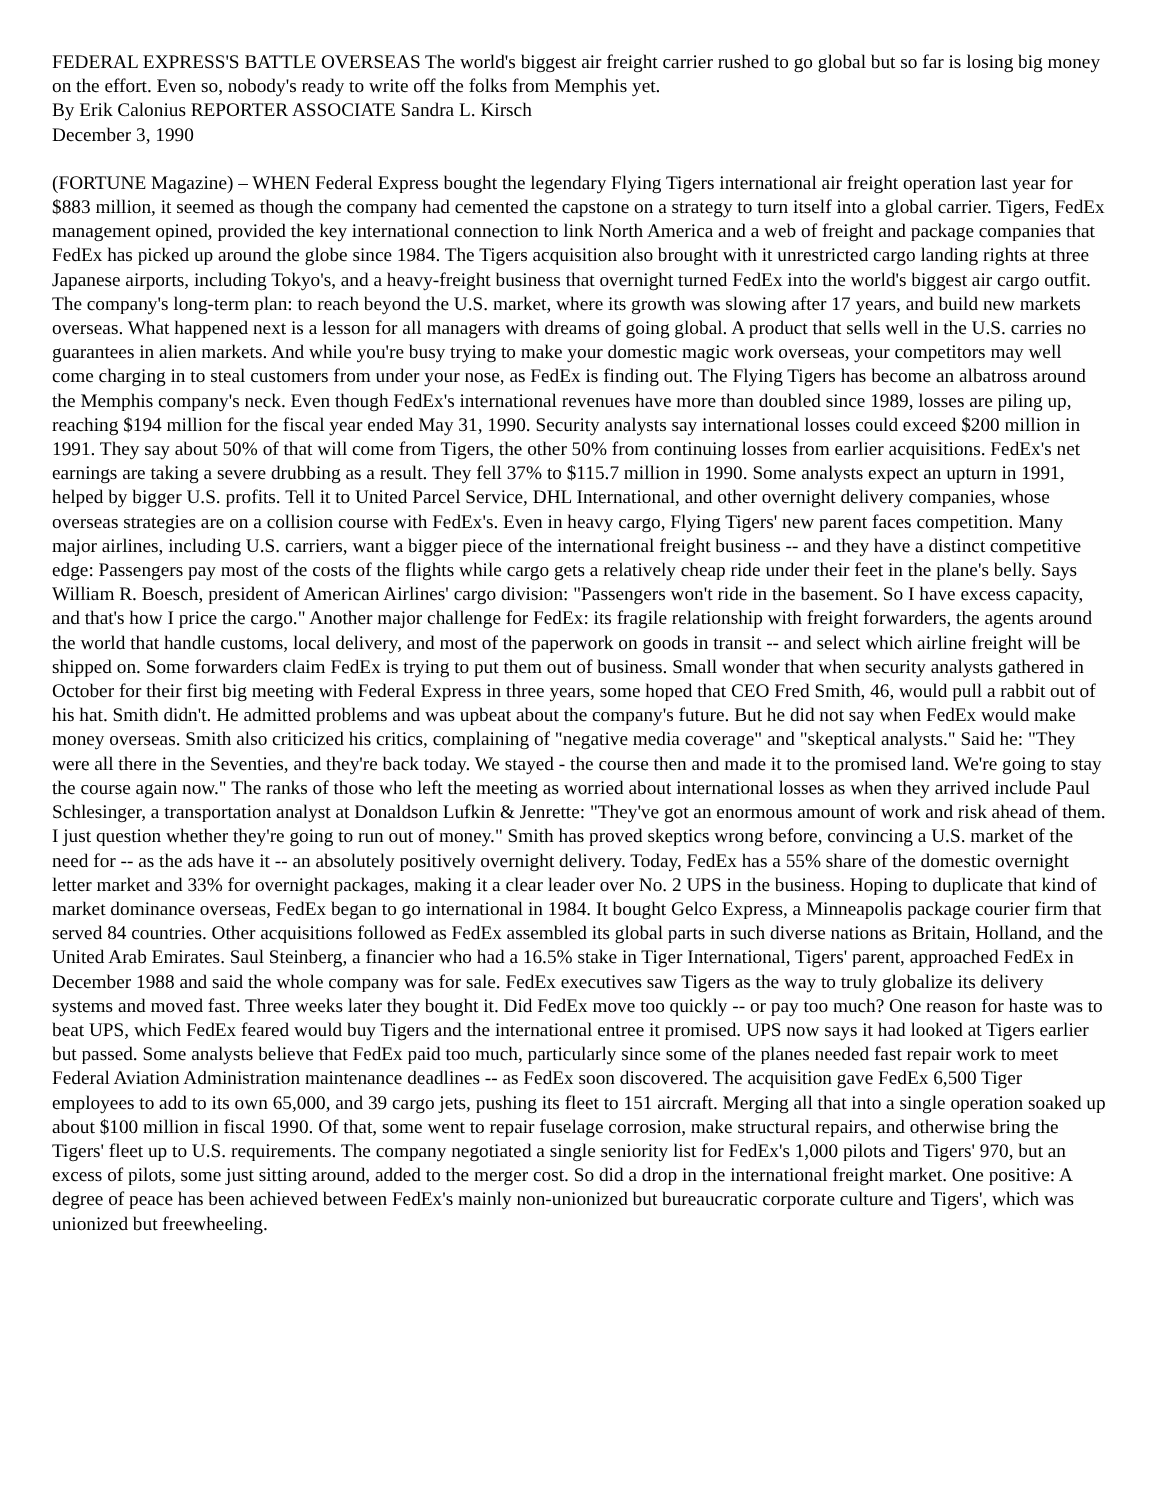FEDERAL EXPRESS'S BATTLE OVERSEAS The world's biggest air freight carrier rushed to go global but so far is losing big money on the effort. Even so, nobody's ready to write off the folks from Memphis yet.
By Erik Calonius REPORTER ASSOCIATE Sandra L. Kirsch
December 3, 1990
(FORTUNE Magazine) – WHEN Federal Express bought the legendary Flying Tigers international air freight operation last year for $883 million, it seemed as though the company had cemented the capstone on a strategy to turn itself into a global carrier. Tigers, FedEx management opined, provided the key international connection to link North America and a web of freight and package companies that FedEx has picked up around the globe since 1984. The Tigers acquisition also brought with it unrestricted cargo landing rights at three Japanese airports, including Tokyo's, and a heavy-freight business that overnight turned FedEx into the world's biggest air cargo outfit. The company's long-term plan: to reach beyond the U.S. market, where its growth was slowing after 17 years, and build new markets overseas. What happened next is a lesson for all managers with dreams of going global. A product that sells well in the U.S. carries no guarantees in alien markets. And while you're busy trying to make your domestic magic work overseas, your competitors may well come charging in to steal customers from under your nose, as FedEx is finding out. The Flying Tigers has become an albatross around the Memphis company's neck. Even though FedEx's international revenues have more than doubled since 1989, losses are piling up, reaching $194 million for the fiscal year ended May 31, 1990. Security analysts say international losses could exceed $200 million in 1991. They say about 50% of that will come from Tigers, the other 50% from continuing losses from earlier acquisitions. FedEx's net earnings are taking a severe drubbing as a result. They fell 37% to $115.7 million in 1990. Some analysts expect an upturn in 1991, helped by bigger U.S. profits. Tell it to United Parcel Service, DHL International, and other overnight delivery companies, whose overseas strategies are on a collision course with FedEx's. Even in heavy cargo, Flying Tigers' new parent faces competition. Many major airlines, including U.S. carriers, want a bigger piece of the international freight business -- and they have a distinct competitive edge: Passengers pay most of the costs of the flights while cargo gets a relatively cheap ride under their feet in the plane's belly. Says William R. Boesch, president of American Airlines' cargo division: "Passengers won't ride in the basement. So I have excess capacity, and that's how I price the cargo." Another major challenge for FedEx: its fragile relationship with freight forwarders, the agents around the world that handle customs, local delivery, and most of the paperwork on goods in transit -- and select which airline freight will be shipped on. Some forwarders claim FedEx is trying to put them out of business. Small wonder that when security analysts gathered in October for their first big meeting with Federal Express in three years, some hoped that CEO Fred Smith, 46, would pull a rabbit out of his hat. Smith didn't. He admitted problems and was upbeat about the company's future. But he did not say when FedEx would make money overseas. Smith also criticized his critics, complaining of "negative media coverage" and "skeptical analysts." Said he: "They were all there in the Seventies, and they're back today. We stayed - the course then and made it to the promised land. We're going to stay the course again now." The ranks of those who left the meeting as worried about international losses as when they arrived include Paul Schlesinger, a transportation analyst at Donaldson Lufkin & Jenrette: "They've got an enormous amount of work and risk ahead of them. I just question whether they're going to run out of money." Smith has proved skeptics wrong before, convincing a U.S. market of the need for -- as the ads have it -- an absolutely positively overnight delivery. Today, FedEx has a 55% share of the domestic overnight letter market and 33% for overnight packages, making it a clear leader over No. 2 UPS in the business. Hoping to duplicate that kind of market dominance overseas, FedEx began to go international in 1984. It bought Gelco Express, a Minneapolis package courier firm that served 84 countries. Other acquisitions followed as FedEx assembled its global parts in such diverse nations as Britain, Holland, and the United Arab Emirates. Saul Steinberg, a financier who had a 16.5% stake in Tiger International, Tigers' parent, approached FedEx in December 1988 and said the whole company was for sale. FedEx executives saw Tigers as the way to truly globalize its delivery systems and moved fast. Three weeks later they bought it. Did FedEx move too quickly -- or pay too much? One reason for haste was to beat UPS, which FedEx feared would buy Tigers and the international entree it promised. UPS now says it had looked at Tigers earlier but passed. Some analysts believe that FedEx paid too much, particularly since some of the planes needed fast repair work to meet Federal Aviation Administration maintenance deadlines -- as FedEx soon discovered. The acquisition gave FedEx 6,500 Tiger employees to add to its own 65,000, and 39 cargo jets, pushing its fleet to 151 aircraft. Merging all that into a single operation soaked up about $100 million in fiscal 1990. Of that, some went to repair fuselage corrosion, make structural repairs, and otherwise bring the Tigers' fleet up to U.S. requirements. The company negotiated a single seniority list for FedEx's 1,000 pilots and Tigers' 970, but an excess of pilots, some just sitting around, added to the merger cost. So did a drop in the international freight market. One positive: A degree of peace has been achieved between FedEx's mainly non-unionized but bureaucratic corporate culture and Tigers', which was unionized but freewheeling.